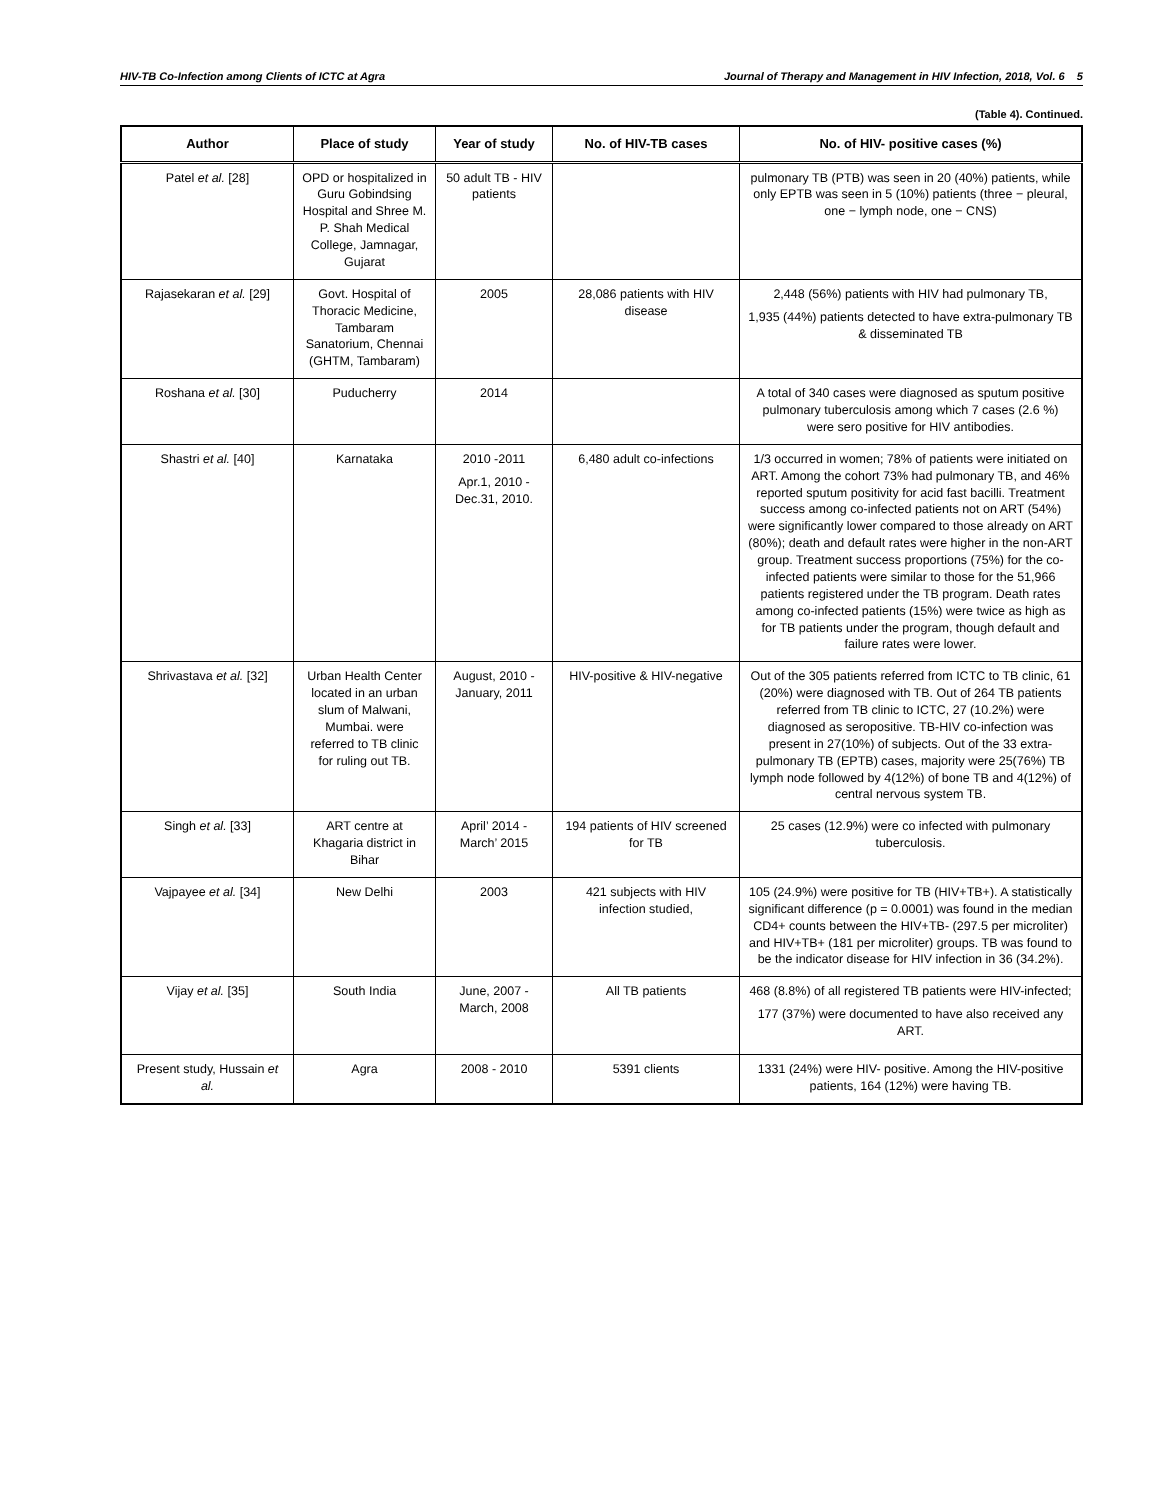HIV-TB Co-Infection among Clients of ICTC at Agra Journal of Therapy and Management in HIV Infection, 2018, Vol. 6 5
(Table 4). Continued.
| Author | Place of study | Year of study | No. of HIV-TB cases | No. of HIV- positive cases (%) |
| --- | --- | --- | --- | --- |
| Patel et al. [28] | OPD or hospitalized in Guru Gobindsing Hospital and Shree M. P. Shah Medical College, Jamnagar, Gujarat | 50 adult TB - HIV patients | | pulmonary TB (PTB) was seen in 20 (40%) patients, while only EPTB was seen in 5 (10%) patients (three − pleural, one − lymph node, one − CNS) |
| Rajasekaran et al. [29] | Govt. Hospital of Thoracic Medicine, Tambaram Sanatorium, Chennai (GHTM, Tambaram) | 2005 | 28,086 patients with HIV disease | 2,448 (56%) patients with HIV had pulmonary TB, 1,935 (44%) patients detected to have extra-pulmonary TB & disseminated TB |
| Roshana et al. [30] | Puducherry | 2014 | | A total of 340 cases were diagnosed as sputum positive pulmonary tuberculosis among which 7 cases (2.6 %) were sero positive for HIV antibodies. |
| Shastri et al. [40] | Karnataka | 2010 -2011 Apr.1, 2010 - Dec.31, 2010. | 6,480 adult co-infections | 1/3 occurred in women; 78% of patients were initiated on ART. Among the cohort 73% had pulmonary TB, and 46% reported sputum positivity for acid fast bacilli. Treatment success among co-infected patients not on ART (54%) were significantly lower compared to those already on ART (80%); death and default rates were higher in the non-ART group. Treatment success proportions (75%) for the co-infected patients were similar to those for the 51,966 patients registered under the TB program. Death rates among co-infected patients (15%) were twice as high as for TB patients under the program, though default and failure rates were lower. |
| Shrivastava et al. [32] | Urban Health Center located in an urban slum of Malwani, Mumbai. were referred to TB clinic for ruling out TB. | August, 2010 - January, 2011 | HIV-positive & HIV-negative | Out of the 305 patients referred from ICTC to TB clinic, 61 (20%) were diagnosed with TB. Out of 264 TB patients referred from TB clinic to ICTC, 27 (10.2%) were diagnosed as seropositive. TB-HIV co-infection was present in 27(10%) of subjects. Out of the 33 extra-pulmonary TB (EPTB) cases, majority were 25(76%) TB lymph node followed by 4(12%) of bone TB and 4(12%) of central nervous system TB. |
| Singh et al. [33] | ART centre at Khagaria district in Bihar | April’ 2014 - March’ 2015 | 194 patients of HIV screened for TB | 25 cases (12.9%) were co infected with pulmonary tuberculosis. |
| Vajpayee et al. [34] | New Delhi | 2003 | 421 subjects with HIV infection studied, | 105 (24.9%) were positive for TB (HIV+TB+). A statistically significant difference (p = 0.0001) was found in the median CD4+ counts between the HIV+TB- (297.5 per microliter) and HIV+TB+ (181 per microliter) groups. TB was found to be the indicator disease for HIV infection in 36 (34.2%). |
| Vijay et al. [35] | South India | June, 2007 - March, 2008 | All TB patients | 468 (8.8%) of all registered TB patients were HIV-infected; 177 (37%) were documented to have also received any ART. |
| Present study, Hussain et al. | Agra | 2008 - 2010 | 5391 clients | 1331 (24%) were HIV- positive. Among the HIV-positive patients, 164 (12%) were having TB. |